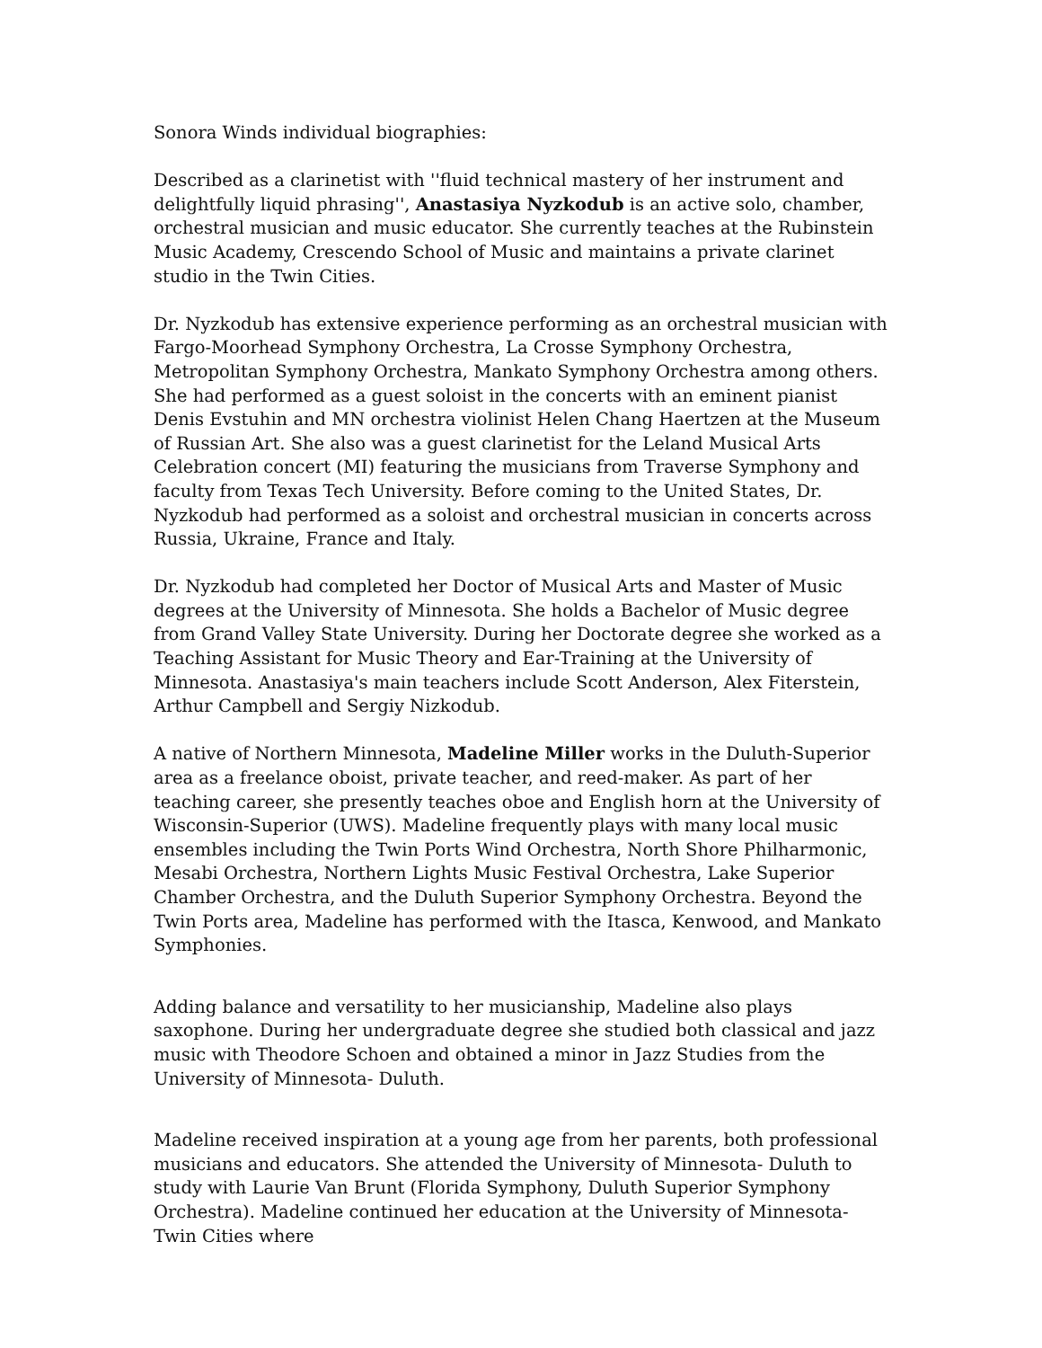Sonora Winds individual biographies:
Described as a clarinetist with ''fluid technical mastery of her instrument and delightfully liquid phrasing'', Anastasiya Nyzkodub is an active solo, chamber, orchestral musician and music educator. She currently teaches at the Rubinstein Music Academy, Crescendo School of Music and maintains a private clarinet studio in the Twin Cities.
Dr. Nyzkodub has extensive experience performing as an orchestral musician with Fargo-Moorhead Symphony Orchestra, La Crosse Symphony Orchestra, Metropolitan Symphony Orchestra, Mankato Symphony Orchestra among others. She had performed as a guest soloist in the concerts with an eminent pianist Denis Evstuhin and MN orchestra violinist Helen Chang Haertzen at the Museum of Russian Art. She also was a guest clarinetist for the Leland Musical Arts Celebration concert (MI) featuring the musicians from Traverse Symphony and faculty from Texas Tech University. Before coming to the United States, Dr. Nyzkodub had performed as a soloist and orchestral musician in concerts across Russia, Ukraine, France and Italy.
Dr. Nyzkodub had completed her Doctor of Musical Arts and Master of Music degrees at the University of Minnesota. She holds a Bachelor of Music degree from Grand Valley State University. During her Doctorate degree she worked as a Teaching Assistant for Music Theory and Ear-Training at the University of Minnesota. Anastasiya's main teachers include Scott Anderson, Alex Fiterstein, Arthur Campbell and Sergiy Nizkodub.
A native of Northern Minnesota, Madeline Miller works in the Duluth-Superior area as a freelance oboist, private teacher, and reed-maker. As part of her teaching career, she presently teaches oboe and English horn at the University of Wisconsin-Superior (UWS). Madeline frequently plays with many local music ensembles including the Twin Ports Wind Orchestra, North Shore Philharmonic, Mesabi Orchestra, Northern Lights Music Festival Orchestra, Lake Superior Chamber Orchestra, and the Duluth Superior Symphony Orchestra. Beyond the Twin Ports area, Madeline has performed with the Itasca, Kenwood, and Mankato Symphonies.
Adding balance and versatility to her musicianship, Madeline also plays saxophone. During her undergraduate degree she studied both classical and jazz music with Theodore Schoen and obtained a minor in Jazz Studies from the University of Minnesota- Duluth.
Madeline received inspiration at a young age from her parents, both professional musicians and educators. She attended the University of Minnesota- Duluth to study with Laurie Van Brunt (Florida Symphony, Duluth Superior Symphony Orchestra). Madeline continued her education at the University of Minnesota- Twin Cities where